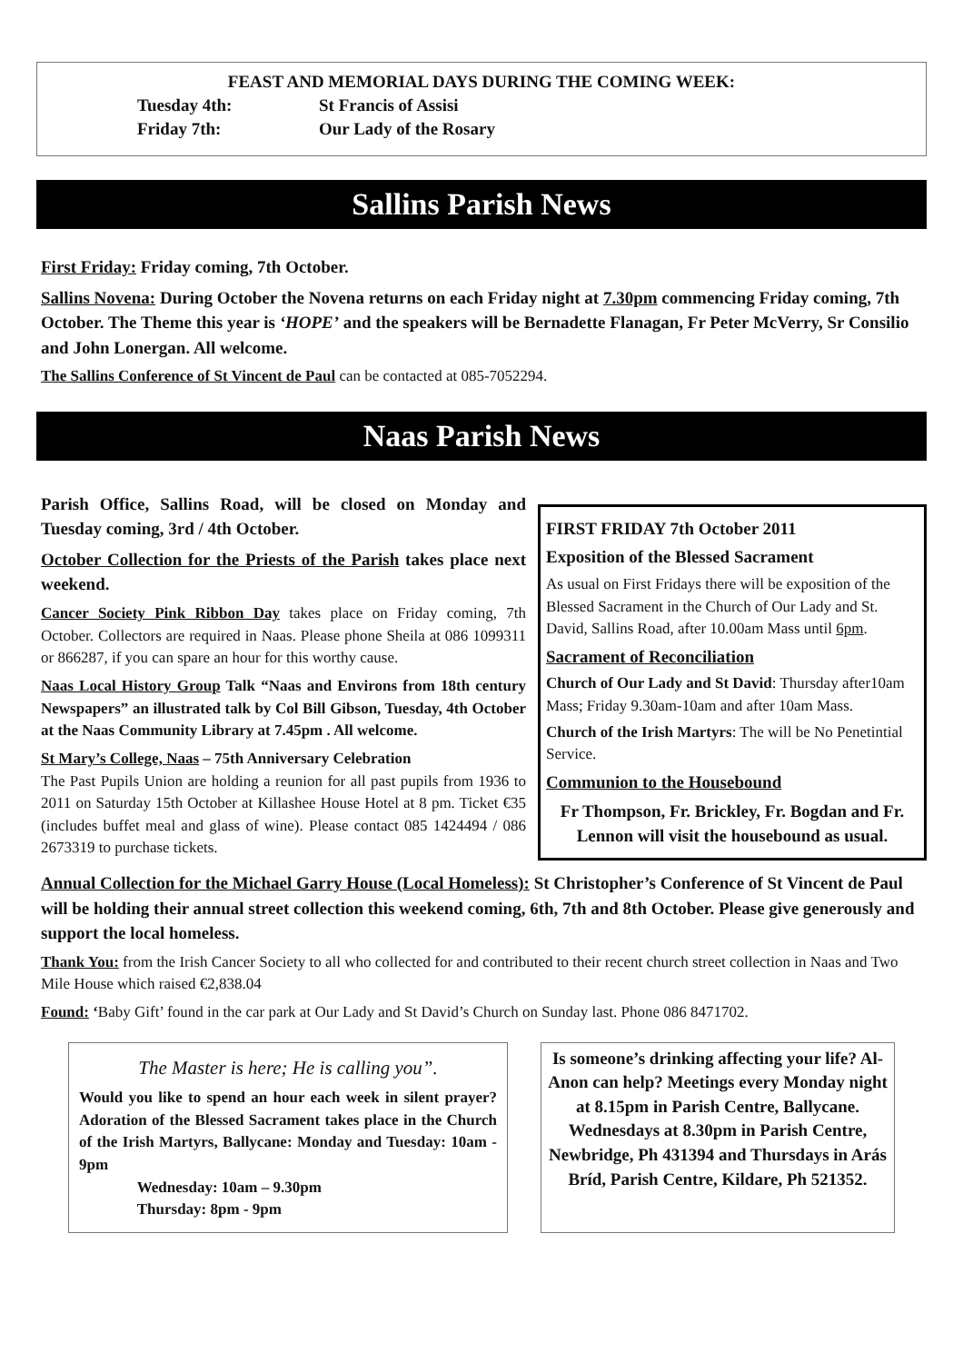FEAST AND MEMORIAL DAYS DURING THE COMING WEEK:
Tuesday 4th: St Francis of Assisi
Friday 7th: Our Lady of the Rosary
Sallins Parish News
First Friday: Friday coming, 7th October.
Sallins Novena: During October the Novena returns on each Friday night at 7.30pm commencing Friday coming, 7th October. The Theme this year is ‘HOPE’ and the speakers will be Bernadette Flanagan, Fr Peter McVerry, Sr Consilio and John Lonergan. All welcome.
The Sallins Conference of St Vincent de Paul can be contacted at 085-7052294.
Naas Parish News
Parish Office, Sallins Road, will be closed on Monday and Tuesday coming, 3rd / 4th October.
October Collection for the Priests of the Parish takes place next weekend.
Cancer Society Pink Ribbon Day takes place on Friday coming, 7th October. Collectors are required in Naas. Please phone Sheila at 086 1099311 or 866287, if you can spare an hour for this worthy cause.
Naas Local History Group Talk “Naas and Environs from 18th century Newspapers” an illustrated talk by Col Bill Gibson, Tuesday, 4th October at the Naas Community Library at 7.45pm . All welcome.
St Mary’s College, Naas – 75th Anniversary Celebration
The Past Pupils Union are holding a reunion for all past pupils from 1936 to 2011 on Saturday 15th October at Killashee House Hotel at 8 pm. Ticket €35 (includes buffet meal and glass of wine). Please contact 085 1424494 / 086 2673319 to purchase tickets.
FIRST FRIDAY 7th October 2011
Exposition of the Blessed Sacrament
As usual on First Fridays there will be exposition of the Blessed Sacrament in the Church of Our Lady and St. David, Sallins Road, after 10.00am Mass until 6pm.
Sacrament of Reconciliation
Church of Our Lady and St David: Thursday after10am Mass; Friday 9.30am-10am and after 10am Mass.
Church of the Irish Martyrs: The will be No Penetintial Service.
Communion to the Housebound
Fr Thompson, Fr. Brickley, Fr. Bogdan and Fr. Lennon will visit the housebound as usual.
Annual Collection for the Michael Garry House (Local Homeless): St Christopher’s Conference of St Vincent de Paul will be holding their annual street collection this weekend coming, 6th, 7th and 8th October. Please give generously and support the local homeless.
Thank You: from the Irish Cancer Society to all who collected for and contributed to their recent church street collection in Naas and Two Mile House which raised €2,838.04
Found: ‘Baby Gift’ found in the car park at Our Lady and St David’s Church on Sunday last. Phone 086 8471702.
The Master is here; He is calling you”.
Would you like to spend an hour each week in silent prayer? Adoration of the Blessed Sacrament takes place in the Church of the Irish Martyrs, Ballycane: Monday and Tuesday: 10am - 9pm
Wednesday: 10am – 9.30pm
Thursday: 8pm - 9pm
Is someone’s drinking affecting your life? Al-Anon can help? Meetings every Monday night at 8.15pm in Parish Centre, Ballycane. Wednesdays at 8.30pm in Parish Centre, Newbridge, Ph 431394 and Thursdays in Arás Bríd, Parish Centre, Kildare, Ph 521352.